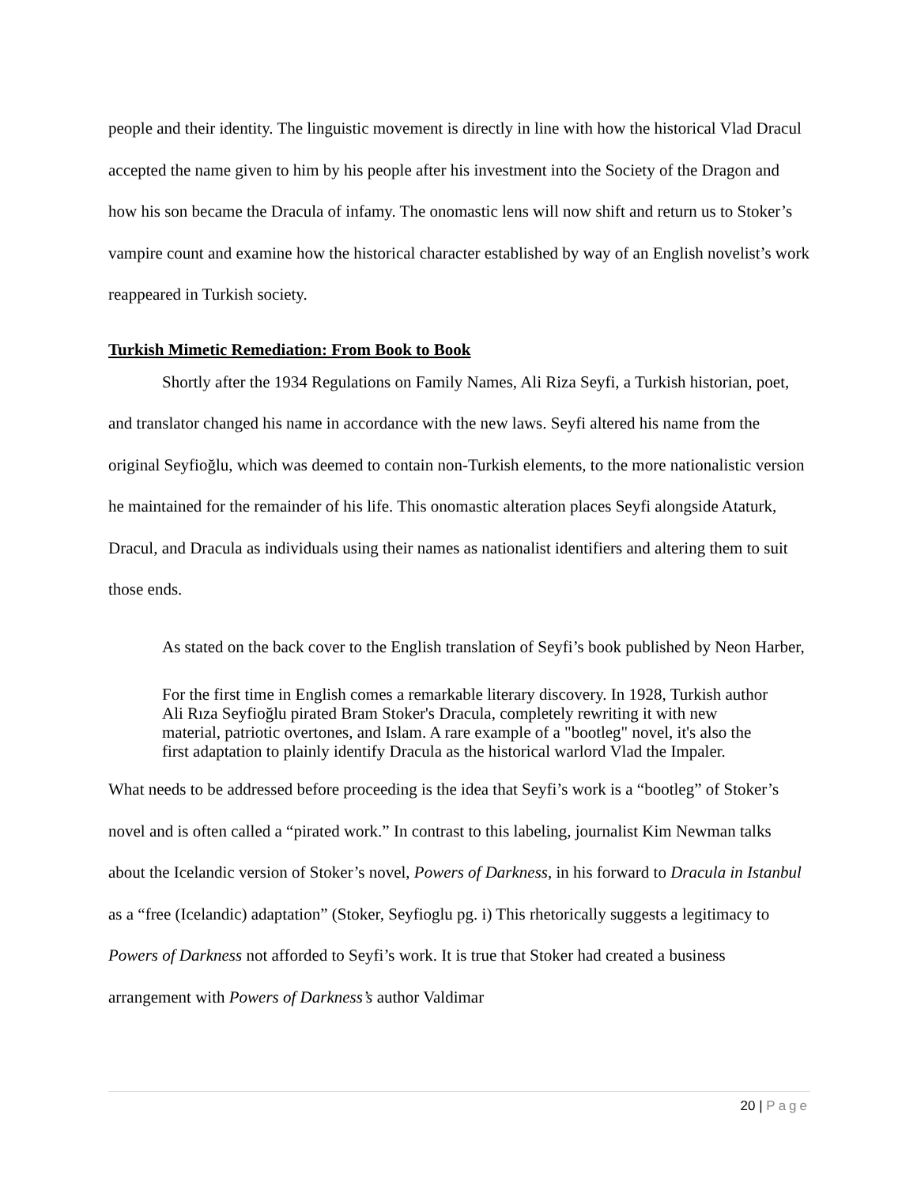people and their identity. The linguistic movement is directly in line with how the historical Vlad Dracul accepted the name given to him by his people after his investment into the Society of the Dragon and how his son became the Dracula of infamy. The onomastic lens will now shift and return us to Stoker’s vampire count and examine how the historical character established by way of an English novelist’s work reappeared in Turkish society.
Turkish Mimetic Remediation: From Book to Book
Shortly after the 1934 Regulations on Family Names, Ali Riza Seyfi, a Turkish historian, poet, and translator changed his name in accordance with the new laws. Seyfi altered his name from the original Seyfioğlu, which was deemed to contain non-Turkish elements, to the more nationalistic version he maintained for the remainder of his life. This onomastic alteration places Seyfi alongside Ataturk, Dracul, and Dracula as individuals using their names as nationalist identifiers and altering them to suit those ends.
As stated on the back cover to the English translation of Seyfi’s book published by Neon Harber,
For the first time in English comes a remarkable literary discovery. In 1928, Turkish author Ali Rıza Seyfioğlu pirated Bram Stoker's Dracula, completely rewriting it with new material, patriotic overtones, and Islam. A rare example of a "bootleg" novel, it's also the first adaptation to plainly identify Dracula as the historical warlord Vlad the Impaler.
What needs to be addressed before proceeding is the idea that Seyfi’s work is a “bootleg” of Stoker’s novel and is often called a “pirated work.” In contrast to this labeling, journalist Kim Newman talks about the Icelandic version of Stoker’s novel, Powers of Darkness, in his forward to Dracula in Istanbul as a “free (Icelandic) adaptation” (Stoker, Seyfioglu pg. i) This rhetorically suggests a legitimacy to Powers of Darkness not afforded to Seyfi’s work. It is true that Stoker had created a business arrangement with Powers of Darkness’s author Valdimar
20 | Page